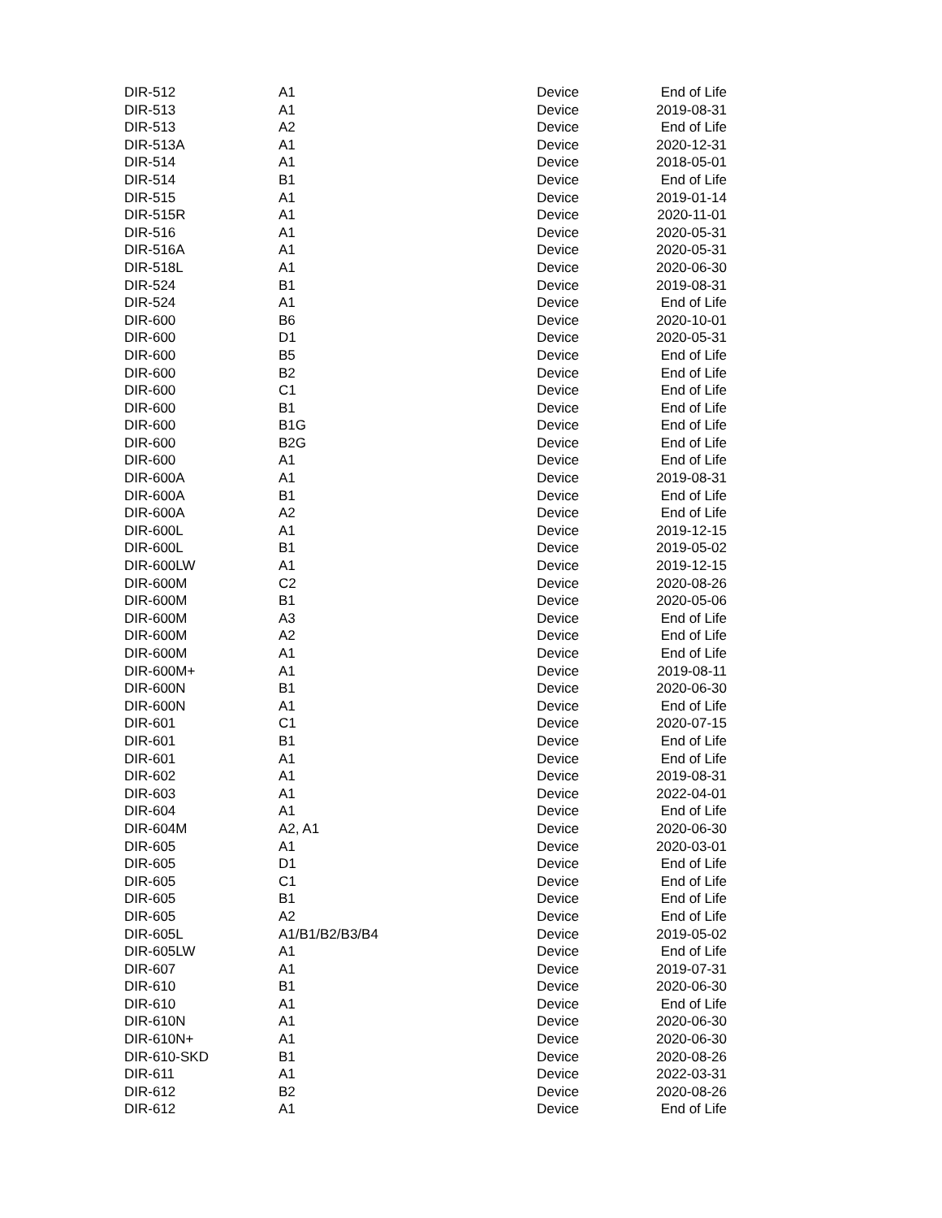| DIR-512 | A1 | Device | End of Life |
| DIR-513 | A1 | Device | 2019-08-31 |
| DIR-513 | A2 | Device | End of Life |
| DIR-513A | A1 | Device | 2020-12-31 |
| DIR-514 | A1 | Device | 2018-05-01 |
| DIR-514 | B1 | Device | End of Life |
| DIR-515 | A1 | Device | 2019-01-14 |
| DIR-515R | A1 | Device | 2020-11-01 |
| DIR-516 | A1 | Device | 2020-05-31 |
| DIR-516A | A1 | Device | 2020-05-31 |
| DIR-518L | A1 | Device | 2020-06-30 |
| DIR-524 | B1 | Device | 2019-08-31 |
| DIR-524 | A1 | Device | End of Life |
| DIR-600 | B6 | Device | 2020-10-01 |
| DIR-600 | D1 | Device | 2020-05-31 |
| DIR-600 | B5 | Device | End of Life |
| DIR-600 | B2 | Device | End of Life |
| DIR-600 | C1 | Device | End of Life |
| DIR-600 | B1 | Device | End of Life |
| DIR-600 | B1G | Device | End of Life |
| DIR-600 | B2G | Device | End of Life |
| DIR-600 | A1 | Device | End of Life |
| DIR-600A | A1 | Device | 2019-08-31 |
| DIR-600A | B1 | Device | End of Life |
| DIR-600A | A2 | Device | End of Life |
| DIR-600L | A1 | Device | 2019-12-15 |
| DIR-600L | B1 | Device | 2019-05-02 |
| DIR-600LW | A1 | Device | 2019-12-15 |
| DIR-600M | C2 | Device | 2020-08-26 |
| DIR-600M | B1 | Device | 2020-05-06 |
| DIR-600M | A3 | Device | End of Life |
| DIR-600M | A2 | Device | End of Life |
| DIR-600M | A1 | Device | End of Life |
| DIR-600M+ | A1 | Device | 2019-08-11 |
| DIR-600N | B1 | Device | 2020-06-30 |
| DIR-600N | A1 | Device | End of Life |
| DIR-601 | C1 | Device | 2020-07-15 |
| DIR-601 | B1 | Device | End of Life |
| DIR-601 | A1 | Device | End of Life |
| DIR-602 | A1 | Device | 2019-08-31 |
| DIR-603 | A1 | Device | 2022-04-01 |
| DIR-604 | A1 | Device | End of Life |
| DIR-604M | A2, A1 | Device | 2020-06-30 |
| DIR-605 | A1 | Device | 2020-03-01 |
| DIR-605 | D1 | Device | End of Life |
| DIR-605 | C1 | Device | End of Life |
| DIR-605 | B1 | Device | End of Life |
| DIR-605 | A2 | Device | End of Life |
| DIR-605L | A1/B1/B2/B3/B4 | Device | 2019-05-02 |
| DIR-605LW | A1 | Device | End of Life |
| DIR-607 | A1 | Device | 2019-07-31 |
| DIR-610 | B1 | Device | 2020-06-30 |
| DIR-610 | A1 | Device | End of Life |
| DIR-610N | A1 | Device | 2020-06-30 |
| DIR-610N+ | A1 | Device | 2020-06-30 |
| DIR-610-SKD | B1 | Device | 2020-08-26 |
| DIR-611 | A1 | Device | 2022-03-31 |
| DIR-612 | B2 | Device | 2020-08-26 |
| DIR-612 | A1 | Device | End of Life |